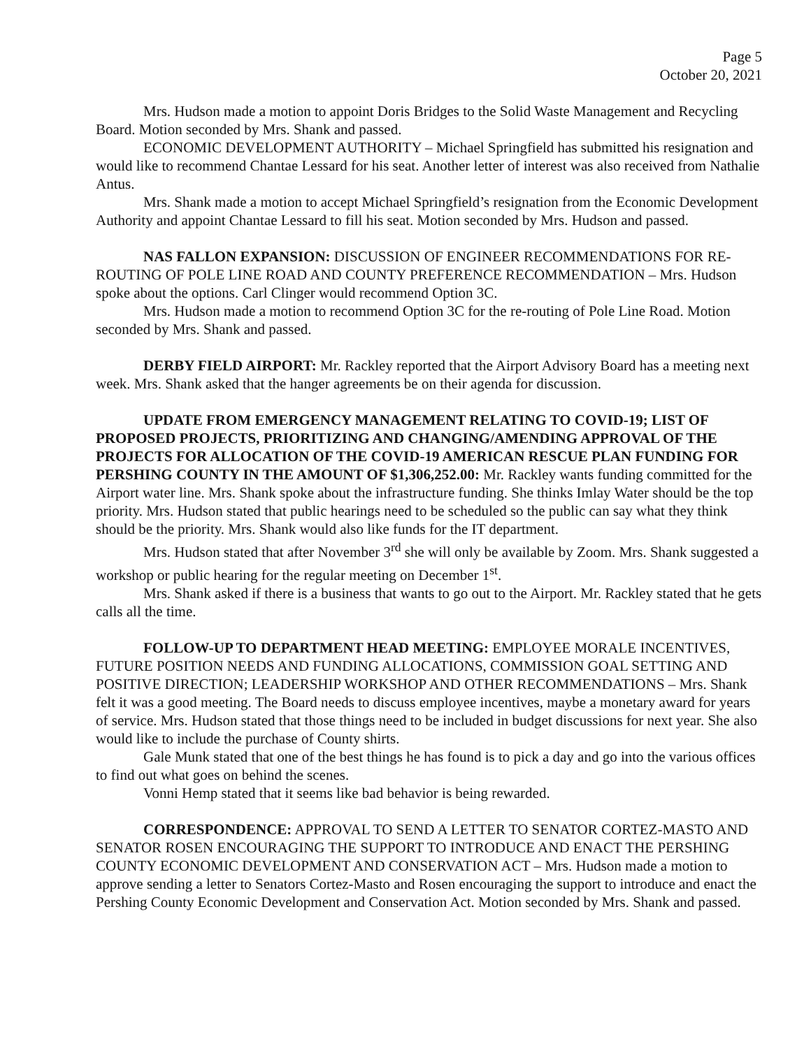Page 5
October 20, 2021
Mrs. Hudson made a motion to appoint Doris Bridges to the Solid Waste Management and Recycling Board. Motion seconded by Mrs. Shank and passed.
ECONOMIC DEVELOPMENT AUTHORITY – Michael Springfield has submitted his resignation and would like to recommend Chantae Lessard for his seat. Another letter of interest was also received from Nathalie Antus.
Mrs. Shank made a motion to accept Michael Springfield’s resignation from the Economic Development Authority and appoint Chantae Lessard to fill his seat. Motion seconded by Mrs. Hudson and passed.
NAS FALLON EXPANSION: DISCUSSION OF ENGINEER RECOMMENDATIONS FOR RE-ROUTING OF POLE LINE ROAD AND COUNTY PREFERENCE RECOMMENDATION – Mrs. Hudson spoke about the options. Carl Clinger would recommend Option 3C.
Mrs. Hudson made a motion to recommend Option 3C for the re-routing of Pole Line Road. Motion seconded by Mrs. Shank and passed.
DERBY FIELD AIRPORT: Mr. Rackley reported that the Airport Advisory Board has a meeting next week. Mrs. Shank asked that the hanger agreements be on their agenda for discussion.
UPDATE FROM EMERGENCY MANAGEMENT RELATING TO COVID-19; LIST OF PROPOSED PROJECTS, PRIORITIZING AND CHANGING/AMENDING APPROVAL OF THE PROJECTS FOR ALLOCATION OF THE COVID-19 AMERICAN RESCUE PLAN FUNDING FOR PERSHING COUNTY IN THE AMOUNT OF $1,306,252.00: Mr. Rackley wants funding committed for the Airport water line. Mrs. Shank spoke about the infrastructure funding. She thinks Imlay Water should be the top priority. Mrs. Hudson stated that public hearings need to be scheduled so the public can say what they think should be the priority. Mrs. Shank would also like funds for the IT department.
Mrs. Hudson stated that after November 3<sup>rd</sup> she will only be available by Zoom. Mrs. Shank suggested a workshop or public hearing for the regular meeting on December 1<sup>st</sup>.
Mrs. Shank asked if there is a business that wants to go out to the Airport. Mr. Rackley stated that he gets calls all the time.
FOLLOW-UP TO DEPARTMENT HEAD MEETING: EMPLOYEE MORALE INCENTIVES, FUTURE POSITION NEEDS AND FUNDING ALLOCATIONS, COMMISSION GOAL SETTING AND POSITIVE DIRECTION; LEADERSHIP WORKSHOP AND OTHER RECOMMENDATIONS – Mrs. Shank felt it was a good meeting. The Board needs to discuss employee incentives, maybe a monetary award for years of service. Mrs. Hudson stated that those things need to be included in budget discussions for next year. She also would like to include the purchase of County shirts.
Gale Munk stated that one of the best things he has found is to pick a day and go into the various offices to find out what goes on behind the scenes.
Vonni Hemp stated that it seems like bad behavior is being rewarded.
CORRESPONDENCE: APPROVAL TO SEND A LETTER TO SENATOR CORTEZ-MASTO AND SENATOR ROSEN ENCOURAGING THE SUPPORT TO INTRODUCE AND ENACT THE PERSHING COUNTY ECONOMIC DEVELOPMENT AND CONSERVATION ACT – Mrs. Hudson made a motion to approve sending a letter to Senators Cortez-Masto and Rosen encouraging the support to introduce and enact the Pershing County Economic Development and Conservation Act. Motion seconded by Mrs. Shank and passed.